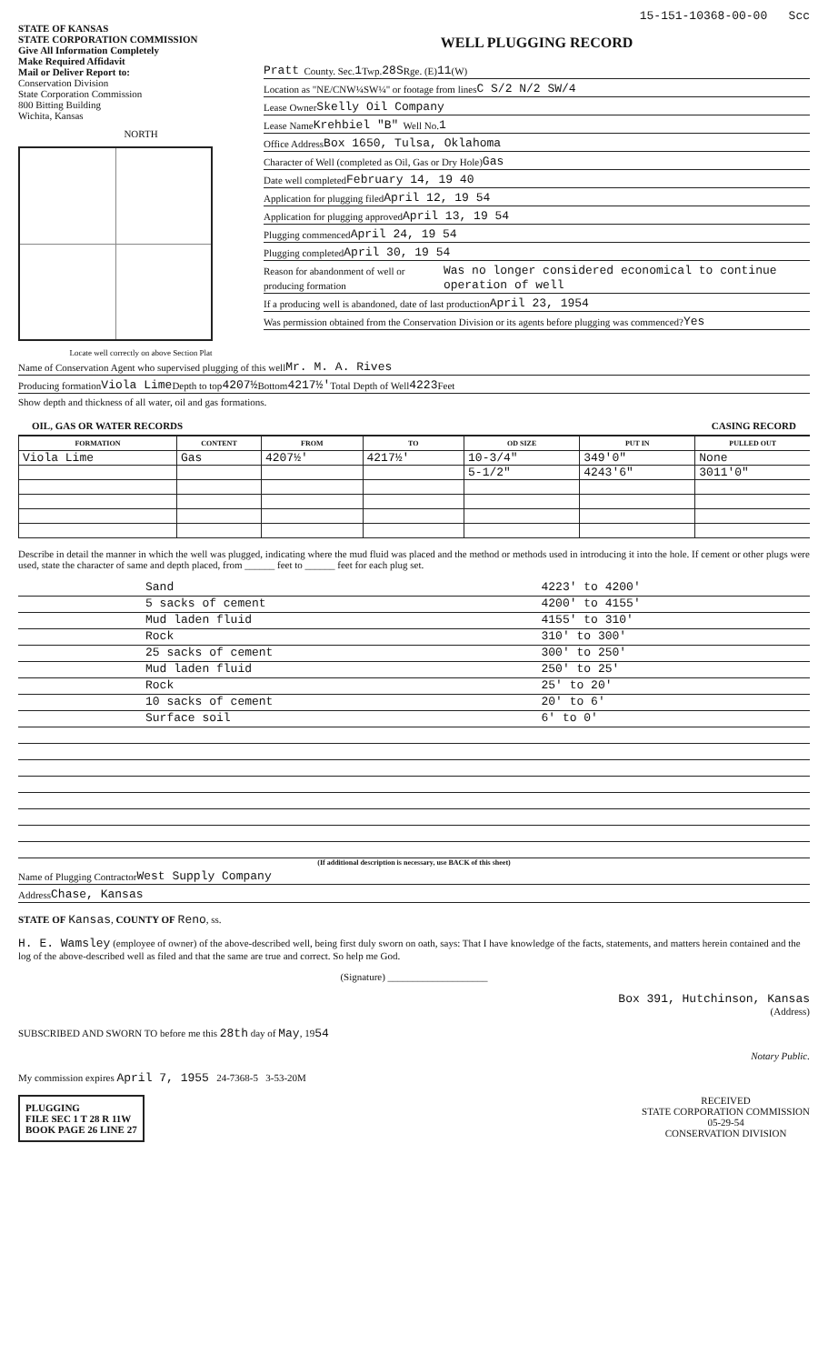15-151-10368-00-00 Scc
STATE OF KANSAS
STATE CORPORATION COMMISSION
Give All Information Completely
Make Required Affidavit
Mail or Deliver Report to:
Conservation Division
State Corporation Commission
800 Bitting Building
Wichita, Kansas
NORTH
Locate well correctly on above Section Plat
WELL PLUGGING RECORD
Pratt County. Sec. 1 Twp. 28S Rge. (E) 11 (W)
Location as "NE/CNW¼SW¼" or footage from lines C S/2 N/2 SW/4
Lease Owner Skelly Oil Company
Lease Name Krehbiel "B" Well No. 1
Office Address Box 1650, Tulsa, Oklahoma
Character of Well (completed as Oil, Gas or Dry Hole) Gas
Date well completed February 14, 19 40
Application for plugging filed April 12, 19 54
Application for plugging approved April 13, 19 54
Plugging commenced April 24, 19 54
Plugging completed April 30, 19 54
Reason for abandonment of well or producing formation Was no longer considered economical to continue operation of well
If a producing well is abandoned, date of last production April 23, 1954
Was permission obtained from the Conservation Division or its agents before plugging was commenced? Yes
Name of Conservation Agent who supervised plugging of this well Mr. M. A. Rives
Producing formation Viola Lime Depth to top 4207½ Bottom 4217½' Total Depth of Well 4223 Feet
Show depth and thickness of all water, oil and gas formations.
OIL, GAS OR WATER RECORDS CASING RECORD
| FORMATION | CONTENT | FROM | TO | OD SIZE | PUT IN | PULLED OUT |
| --- | --- | --- | --- | --- | --- | --- |
| Viola Lime | Gas | 4207½' | 4217½' | 10-3/4" | 349'0" | None |
| | | | | 5-1/2" | 4243'6" | 3011'0" |
Describe in detail the manner in which the well was plugged, indicating where the mud fluid was placed and the method or methods used in introducing it into the hole. If cement or other plugs were used, state the character of same and depth placed, from ______ feet to ______ feet for each plug set.
Sand 4223' to 4200'
5 sacks of cement 4200' to 4155'
Mud laden fluid 4155' to 310'
Rock 310' to 300'
25 sacks of cement 300' to 250'
Mud laden fluid 250' to 25'
Rock 25' to 20'
10 sacks of cement 20' to 6'
Surface soil 6' to 0'
(If additional description is necessary, use BACK of this sheet)
Name of Plugging Contractor West Supply Company
Address Chase, Kansas
STATE OF Kansas, COUNTY OF Reno, ss.
H. E. Wamsley (employee of owner) of the above-described well, being first duly sworn on oath, says: That I have knowledge of the facts, statements, and matters herein contained and the log of the above-described well as filed and that the same are true and correct. So help me God.
(Signature) ____________________
Box 391, Hutchinson, Kansas
(Address)
SUBSCRIBED AND SWORN TO before me this 28th day of May, 1954
Notary Public.
My commission expires April 7, 1955 24-7368-5 3-53-20M
PLUGGING
FILE SEC 1 T 28 R 11W
BOOK PAGE 26 LINE 27
RECEIVED
STATE CORPORATION COMMISSION
05-29-54
CONSERVATION DIVISION